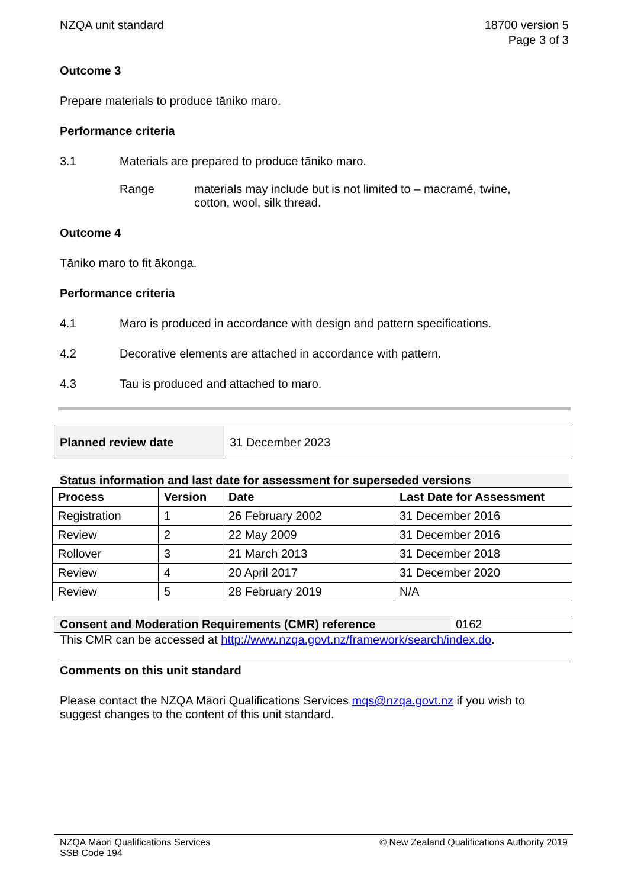NZQA unit standard 18700 version 5
Page 3 of 3
Outcome 3
Prepare materials to produce tāniko maro.
Performance criteria
3.1 Materials are prepared to produce tāniko maro.
Range materials may include but is not limited to – macramé, twine, cotton, wool, silk thread.
Outcome 4
Tāniko maro to fit ākonga.
Performance criteria
4.1 Maro is produced in accordance with design and pattern specifications.
4.2 Decorative elements are attached in accordance with pattern.
4.3 Tau is produced and attached to maro.
| Planned review date | 31 December 2023 |
Status information and last date for assessment for superseded versions
| Process | Version | Date | Last Date for Assessment |
| --- | --- | --- | --- |
| Registration | 1 | 26 February 2002 | 31 December 2016 |
| Review | 2 | 22 May 2009 | 31 December 2016 |
| Rollover | 3 | 21 March 2013 | 31 December 2018 |
| Review | 4 | 20 April 2017 | 31 December 2020 |
| Review | 5 | 28 February 2019 | N/A |
| Consent and Moderation Requirements (CMR) reference | 0162 |
This CMR can be accessed at http://www.nzqa.govt.nz/framework/search/index.do.
Comments on this unit standard
Please contact the NZQA Māori Qualifications Services mqs@nzqa.govt.nz if you wish to suggest changes to the content of this unit standard.
NZQA Māori Qualifications Services
SSB Code 194
© New Zealand Qualifications Authority 2019